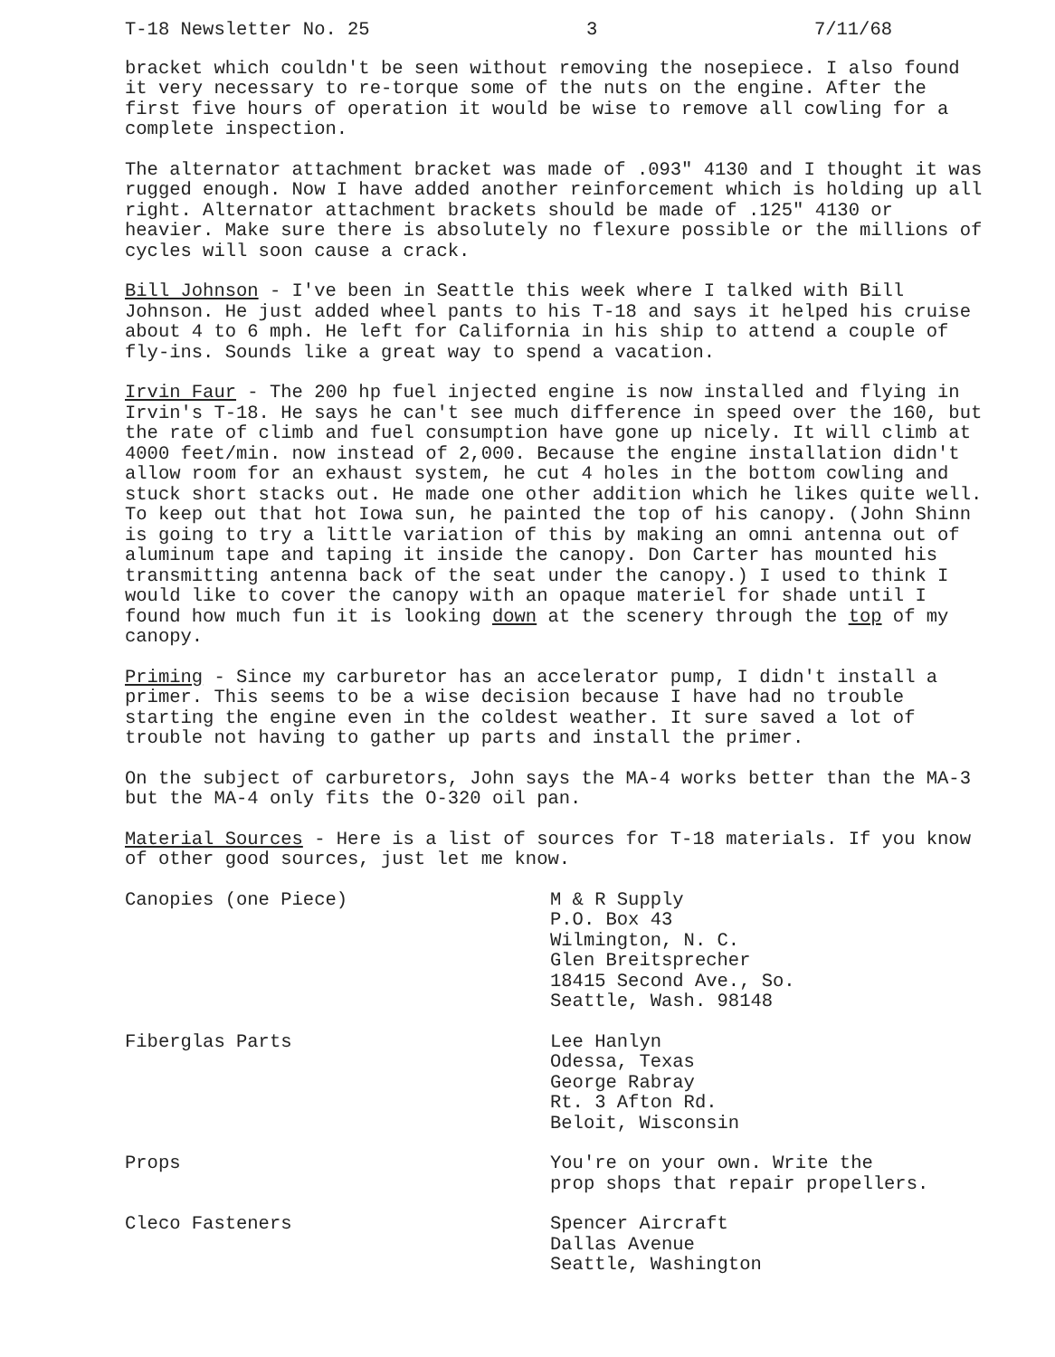T-18 Newsletter No. 25 3 7/11/68
bracket which couldn't be seen without removing the nosepiece. I also found it very necessary to re-torque some of the nuts on the engine. After the first five hours of operation it would be wise to remove all cowling for a complete inspection.
The alternator attachment bracket was made of .093" 4130 and I thought it was rugged enough. Now I have added another reinforcement which is holding up all right. Alternator attachment brackets should be made of .125" 4130 or heavier. Make sure there is absolutely no flexure possible or the millions of cycles will soon cause a crack.
Bill Johnson - I've been in Seattle this week where I talked with Bill Johnson. He just added wheel pants to his T-18 and says it helped his cruise about 4 to 6 mph. He left for California in his ship to attend a couple of fly-ins. Sounds like a great way to spend a vacation.
Irvin Faur - The 200 hp fuel injected engine is now installed and flying in Irvin's T-18. He says he can't see much difference in speed over the 160, but the rate of climb and fuel consumption have gone up nicely. It will climb at 4000 feet/min. now instead of 2,000. Because the engine installation didn't allow room for an exhaust system, he cut 4 holes in the bottom cowling and stuck short stacks out. He made one other addition which he likes quite well. To keep out that hot Iowa sun, he painted the top of his canopy. (John Shinn is going to try a little variation of this by making an omni antenna out of aluminum tape and taping it inside the canopy. Don Carter has mounted his transmitting antenna back of the seat under the canopy.) I used to think I would like to cover the canopy with an opaque materiel for shade until I found how much fun it is looking down at the scenery through the top of my canopy.
Priming - Since my carburetor has an accelerator pump, I didn't install a primer. This seems to be a wise decision because I have had no trouble starting the engine even in the coldest weather. It sure saved a lot of trouble not having to gather up parts and install the primer.
On the subject of carburetors, John says the MA-4 works better than the MA-3 but the MA-4 only fits the O-320 oil pan.
Material Sources - Here is a list of sources for T-18 materials. If you know of other good sources, just let me know.
| Canopies (one Piece) | M & R Supply P.O. Box 43 Wilmington, N. C. Glen Breitsprecher 18415 Second Ave., So. Seattle, Wash. 98148 |
| Fiberglas Parts | Lee Hanlyn Odessa, Texas George Rabray Rt. 3 Afton Rd. Beloit, Wisconsin |
| Props | You're on your own. Write the prop shops that repair propellers. |
| Cleco Fasteners | Spencer Aircraft Dallas Avenue Seattle, Washington |